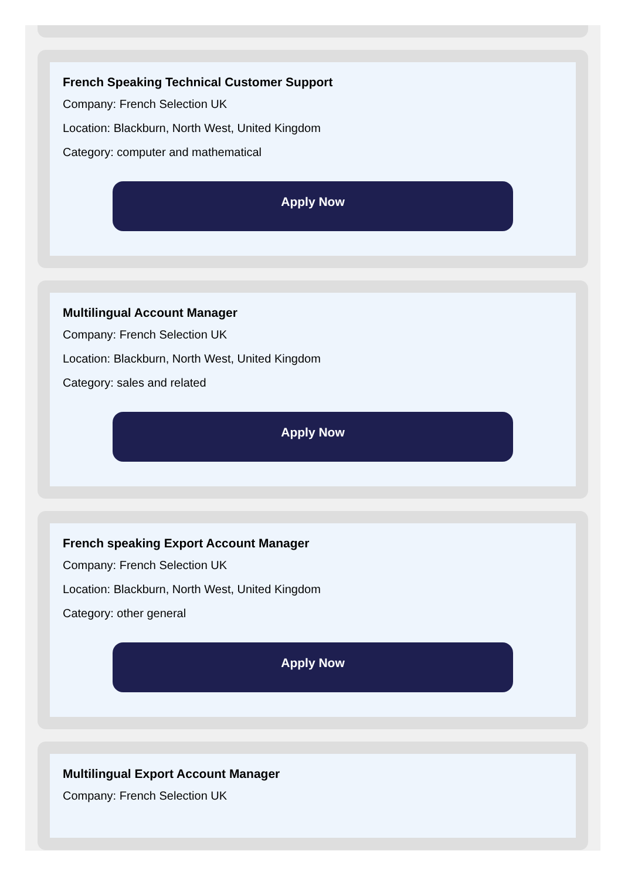French Speaking Technical Customer Support
Company: French Selection UK
Location: Blackburn, North West, United Kingdom
Category: computer and mathematical
Apply Now
Multilingual Account Manager
Company: French Selection UK
Location: Blackburn, North West, United Kingdom
Category: sales and related
Apply Now
French speaking Export Account Manager
Company: French Selection UK
Location: Blackburn, North West, United Kingdom
Category: other general
Apply Now
Multilingual Export Account Manager
Company: French Selection UK